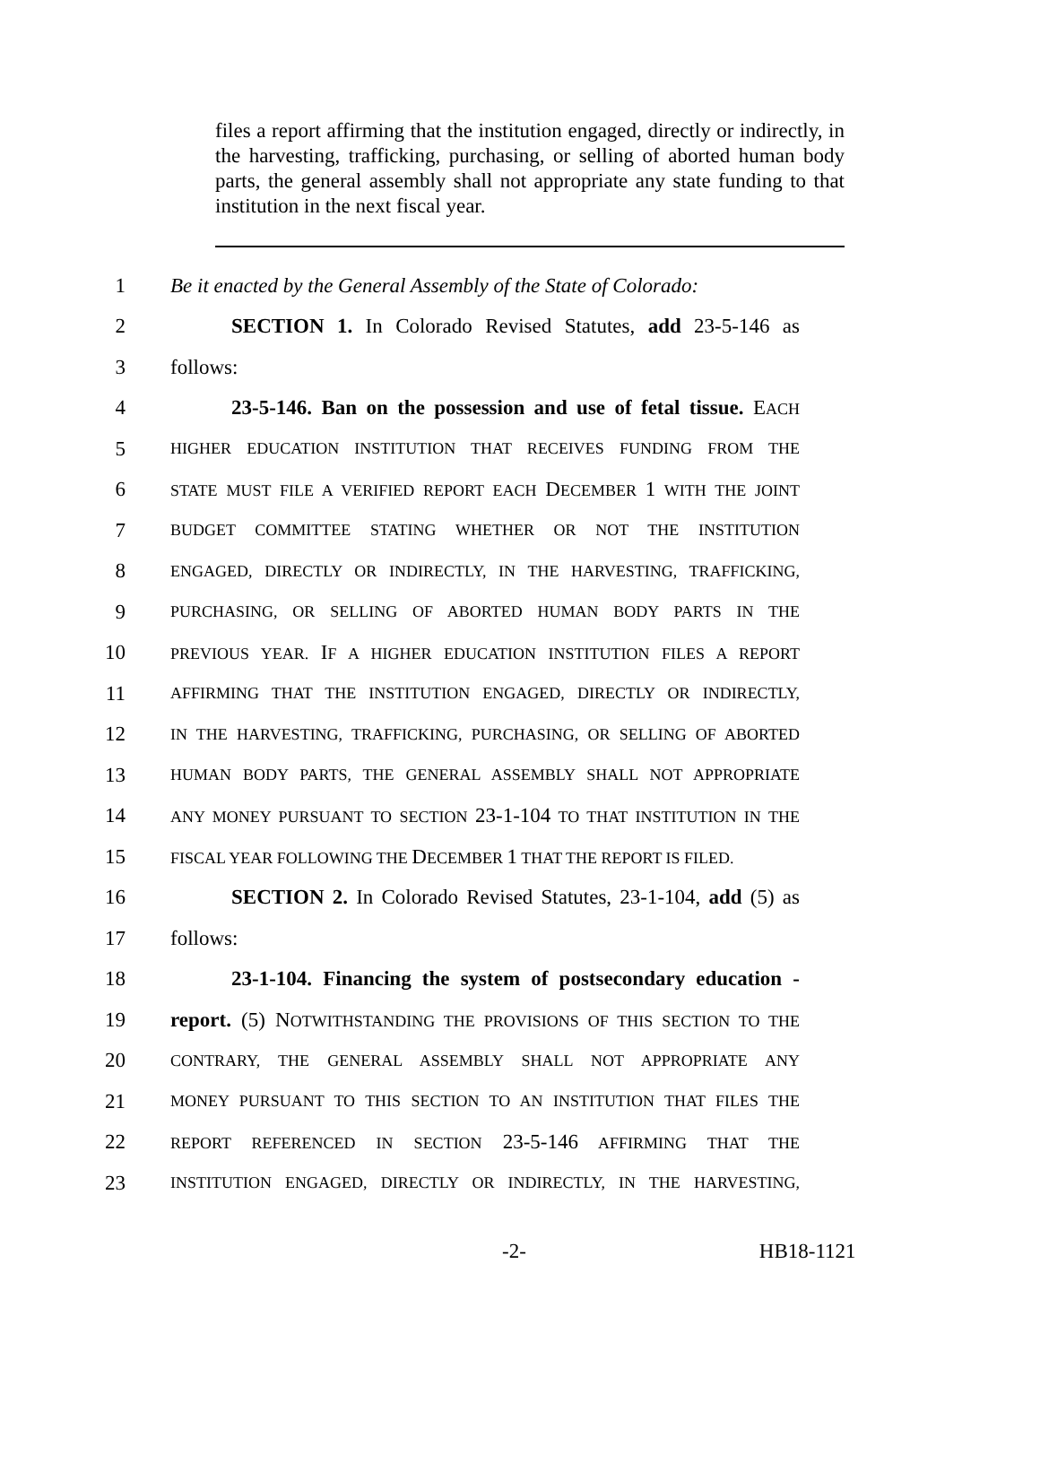files a report affirming that the institution engaged, directly or indirectly, in the harvesting, trafficking, purchasing, or selling of aborted human body parts, the general assembly shall not appropriate any state funding to that institution in the next fiscal year.
1 Be it enacted by the General Assembly of the State of Colorado:
2 SECTION 1. In Colorado Revised Statutes, add 23-5-146 as
3 follows:
4 23-5-146. Ban on the possession and use of fetal tissue. EACH
5 HIGHER EDUCATION INSTITUTION THAT RECEIVES FUNDING FROM THE
6 STATE MUST FILE A VERIFIED REPORT EACH DECEMBER 1 WITH THE JOINT
7 BUDGET COMMITTEE STATING WHETHER OR NOT THE INSTITUTION
8 ENGAGED, DIRECTLY OR INDIRECTLY, IN THE HARVESTING, TRAFFICKING,
9 PURCHASING, OR SELLING OF ABORTED HUMAN BODY PARTS IN THE
10 PREVIOUS YEAR. IF A HIGHER EDUCATION INSTITUTION FILES A REPORT
11 AFFIRMING THAT THE INSTITUTION ENGAGED, DIRECTLY OR INDIRECTLY,
12 IN THE HARVESTING, TRAFFICKING, PURCHASING, OR SELLING OF ABORTED
13 HUMAN BODY PARTS, THE GENERAL ASSEMBLY SHALL NOT APPROPRIATE
14 ANY MONEY PURSUANT TO SECTION 23-1-104 TO THAT INSTITUTION IN THE
15 FISCAL YEAR FOLLOWING THE DECEMBER 1 THAT THE REPORT IS FILED.
16 SECTION 2. In Colorado Revised Statutes, 23-1-104, add (5) as
17 follows:
18 23-1-104. Financing the system of postsecondary education -
19 report. (5) NOTWITHSTANDING THE PROVISIONS OF THIS SECTION TO THE
20 CONTRARY, THE GENERAL ASSEMBLY SHALL NOT APPROPRIATE ANY
21 MONEY PURSUANT TO THIS SECTION TO AN INSTITUTION THAT FILES THE
22 REPORT REFERENCED IN SECTION 23-5-146 AFFIRMING THAT THE
23 INSTITUTION ENGAGED, DIRECTLY OR INDIRECTLY, IN THE HARVESTING,
-2- HB18-1121